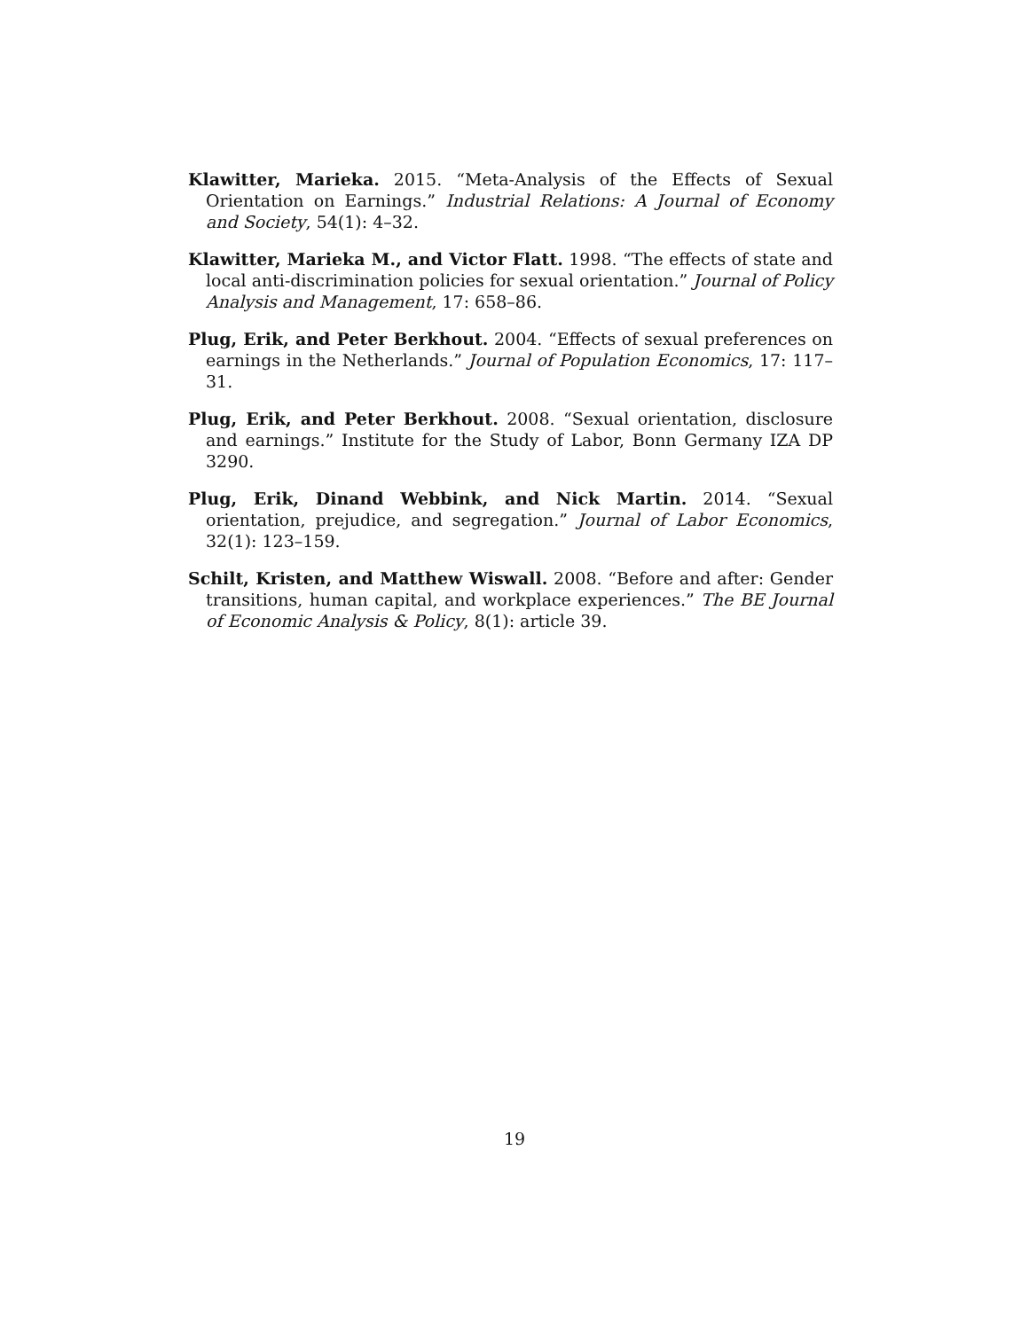Klawitter, Marieka. 2015. “Meta-Analysis of the Effects of Sexual Orientation on Earnings.” Industrial Relations: A Journal of Economy and Society, 54(1): 4–32.
Klawitter, Marieka M., and Victor Flatt. 1998. “The effects of state and local anti-discrimination policies for sexual orientation.” Journal of Policy Analysis and Management, 17: 658–86.
Plug, Erik, and Peter Berkhout. 2004. “Effects of sexual preferences on earnings in the Netherlands.” Journal of Population Economics, 17: 117–31.
Plug, Erik, and Peter Berkhout. 2008. “Sexual orientation, disclosure and earnings.” Institute for the Study of Labor, Bonn Germany IZA DP 3290.
Plug, Erik, Dinand Webbink, and Nick Martin. 2014. “Sexual orientation, prejudice, and segregation.” Journal of Labor Economics, 32(1): 123–159.
Schilt, Kristen, and Matthew Wiswall. 2008. “Before and after: Gender transitions, human capital, and workplace experiences.” The BE Journal of Economic Analysis & Policy, 8(1): article 39.
19